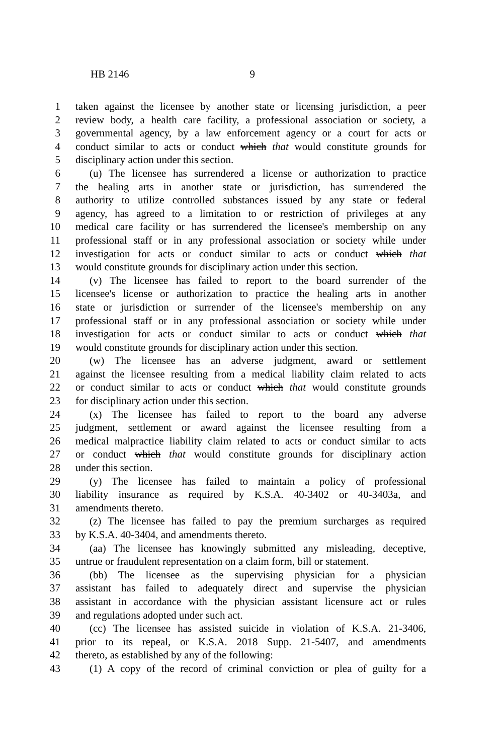HB 2146 9
1 taken against the licensee by another state or licensing jurisdiction, a peer
2 review body, a health care facility, a professional association or society, a
3 governmental agency, by a law enforcement agency or a court for acts or
4 conduct similar to acts or conduct which that would constitute grounds for
5 disciplinary action under this section.
6 (u) The licensee has surrendered a license or authorization to practice
7 the healing arts in another state or jurisdiction, has surrendered the
8 authority to utilize controlled substances issued by any state or federal
9 agency, has agreed to a limitation to or restriction of privileges at any
10 medical care facility or has surrendered the licensee's membership on any
11 professional staff or in any professional association or society while under
12 investigation for acts or conduct similar to acts or conduct which that
13 would constitute grounds for disciplinary action under this section.
14 (v) The licensee has failed to report to the board surrender of the
15 licensee's license or authorization to practice the healing arts in another
16 state or jurisdiction or surrender of the licensee's membership on any
17 professional staff or in any professional association or society while under
18 investigation for acts or conduct similar to acts or conduct which that
19 would constitute grounds for disciplinary action under this section.
20 (w) The licensee has an adverse judgment, award or settlement
21 against the licensee resulting from a medical liability claim related to acts
22 or conduct similar to acts or conduct which that would constitute grounds
23 for disciplinary action under this section.
24 (x) The licensee has failed to report to the board any adverse
25 judgment, settlement or award against the licensee resulting from a
26 medical malpractice liability claim related to acts or conduct similar to acts
27 or conduct which that would constitute grounds for disciplinary action
28 under this section.
29 (y) The licensee has failed to maintain a policy of professional
30 liability insurance as required by K.S.A. 40-3402 or 40-3403a, and
31 amendments thereto.
32 (z) The licensee has failed to pay the premium surcharges as required
33 by K.S.A. 40-3404, and amendments thereto.
34 (aa) The licensee has knowingly submitted any misleading, deceptive,
35 untrue or fraudulent representation on a claim form, bill or statement.
36 (bb) The licensee as the supervising physician for a physician
37 assistant has failed to adequately direct and supervise the physician
38 assistant in accordance with the physician assistant licensure act or rules
39 and regulations adopted under such act.
40 (cc) The licensee has assisted suicide in violation of K.S.A. 21-3406,
41 prior to its repeal, or K.S.A. 2018 Supp. 21-5407, and amendments
42 thereto, as established by any of the following:
43 (1) A copy of the record of criminal conviction or plea of guilty for a